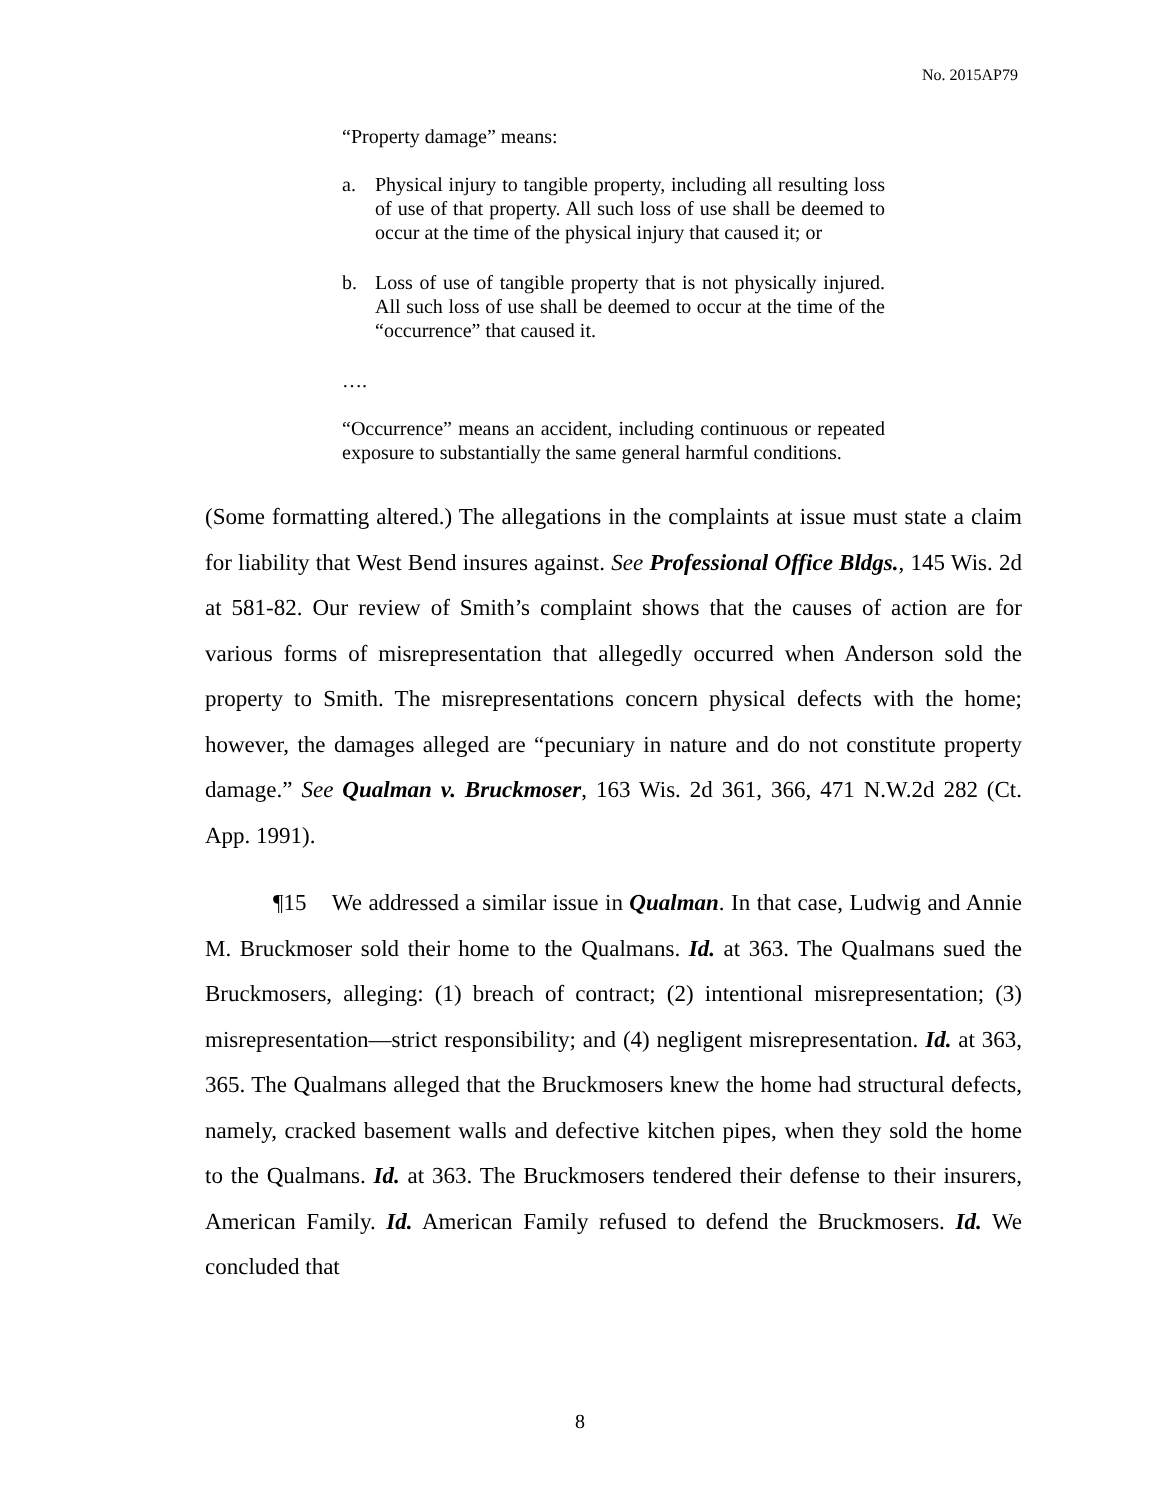No. 2015AP79
“Property damage” means:
a. Physical injury to tangible property, including all resulting loss of use of that property. All such loss of use shall be deemed to occur at the time of the physical injury that caused it; or
b. Loss of use of tangible property that is not physically injured. All such loss of use shall be deemed to occur at the time of the “occurrence” that caused it.
….
“Occurrence” means an accident, including continuous or repeated exposure to substantially the same general harmful conditions.
(Some formatting altered.) The allegations in the complaints at issue must state a claim for liability that West Bend insures against. See Professional Office Bldgs., 145 Wis. 2d at 581-82. Our review of Smith’s complaint shows that the causes of action are for various forms of misrepresentation that allegedly occurred when Anderson sold the property to Smith. The misrepresentations concern physical defects with the home; however, the damages alleged are “pecuniary in nature and do not constitute property damage.” See Qualman v. Bruckmoser, 163 Wis. 2d 361, 366, 471 N.W.2d 282 (Ct. App. 1991).
¶15 We addressed a similar issue in Qualman. In that case, Ludwig and Annie M. Bruckmoser sold their home to the Qualmans. Id. at 363. The Qualmans sued the Bruckmosers, alleging: (1) breach of contract; (2) intentional misrepresentation; (3) misrepresentation—strict responsibility; and (4) negligent misrepresentation. Id. at 363, 365. The Qualmans alleged that the Bruckmosers knew the home had structural defects, namely, cracked basement walls and defective kitchen pipes, when they sold the home to the Qualmans. Id. at 363. The Bruckmosers tendered their defense to their insurers, American Family. Id. American Family refused to defend the Bruckmosers. Id. We concluded that
8